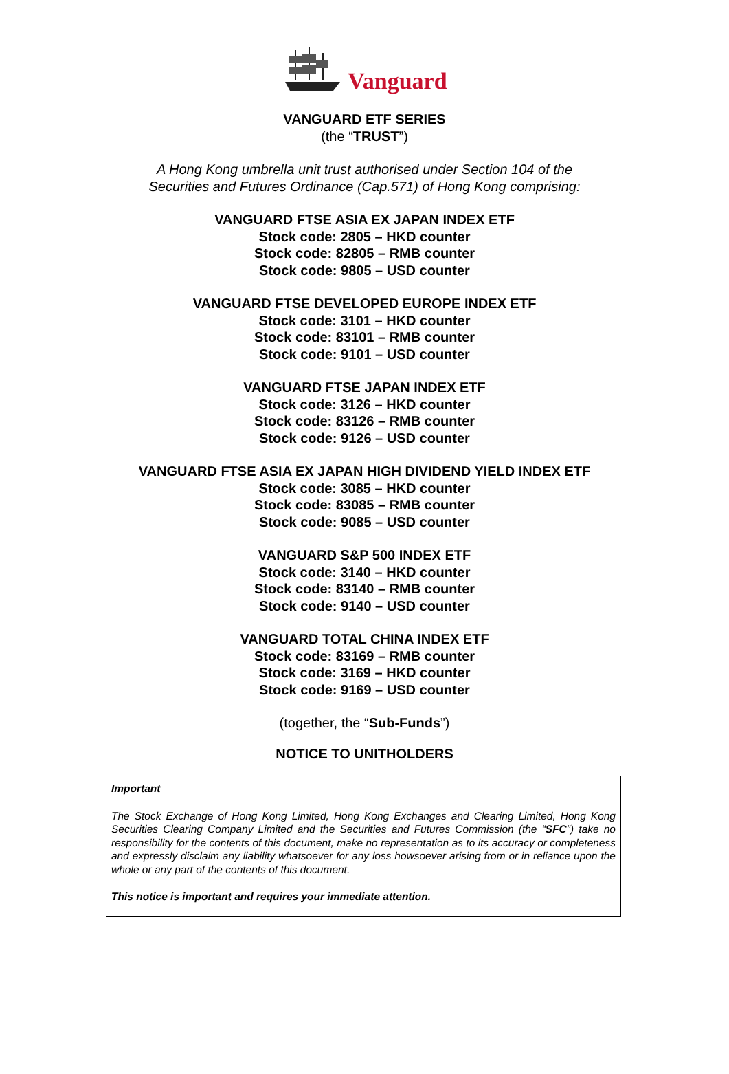Vanguard
VANGUARD ETF SERIES
(the “TRUST”)
A Hong Kong umbrella unit trust authorised under Section 104 of the
Securities and Futures Ordinance (Cap.571) of Hong Kong comprising:
VANGUARD FTSE ASIA EX JAPAN INDEX ETF
Stock code: 2805 – HKD counter
Stock code: 82805 – RMB counter
Stock code: 9805 – USD counter
VANGUARD FTSE DEVELOPED EUROPE INDEX ETF
Stock code: 3101 – HKD counter
Stock code: 83101 – RMB counter
Stock code: 9101 – USD counter
VANGUARD FTSE JAPAN INDEX ETF
Stock code: 3126 – HKD counter
Stock code: 83126 – RMB counter
Stock code: 9126 – USD counter
VANGUARD FTSE ASIA EX JAPAN HIGH DIVIDEND YIELD INDEX ETF
Stock code: 3085 – HKD counter
Stock code: 83085 – RMB counter
Stock code: 9085 – USD counter
VANGUARD S&P 500 INDEX ETF
Stock code: 3140 – HKD counter
Stock code: 83140 – RMB counter
Stock code: 9140 – USD counter
VANGUARD TOTAL CHINA INDEX ETF
Stock code: 83169 – RMB counter
Stock code: 3169 – HKD counter
Stock code: 9169 – USD counter
(together, the “Sub-Funds”)
NOTICE TO UNITHOLDERS
Important
The Stock Exchange of Hong Kong Limited, Hong Kong Exchanges and Clearing Limited, Hong Kong Securities Clearing Company Limited and the Securities and Futures Commission (the “SFC”) take no responsibility for the contents of this document, make no representation as to its accuracy or completeness and expressly disclaim any liability whatsoever for any loss howsoever arising from or in reliance upon the whole or any part of the contents of this document.
This notice is important and requires your immediate attention.